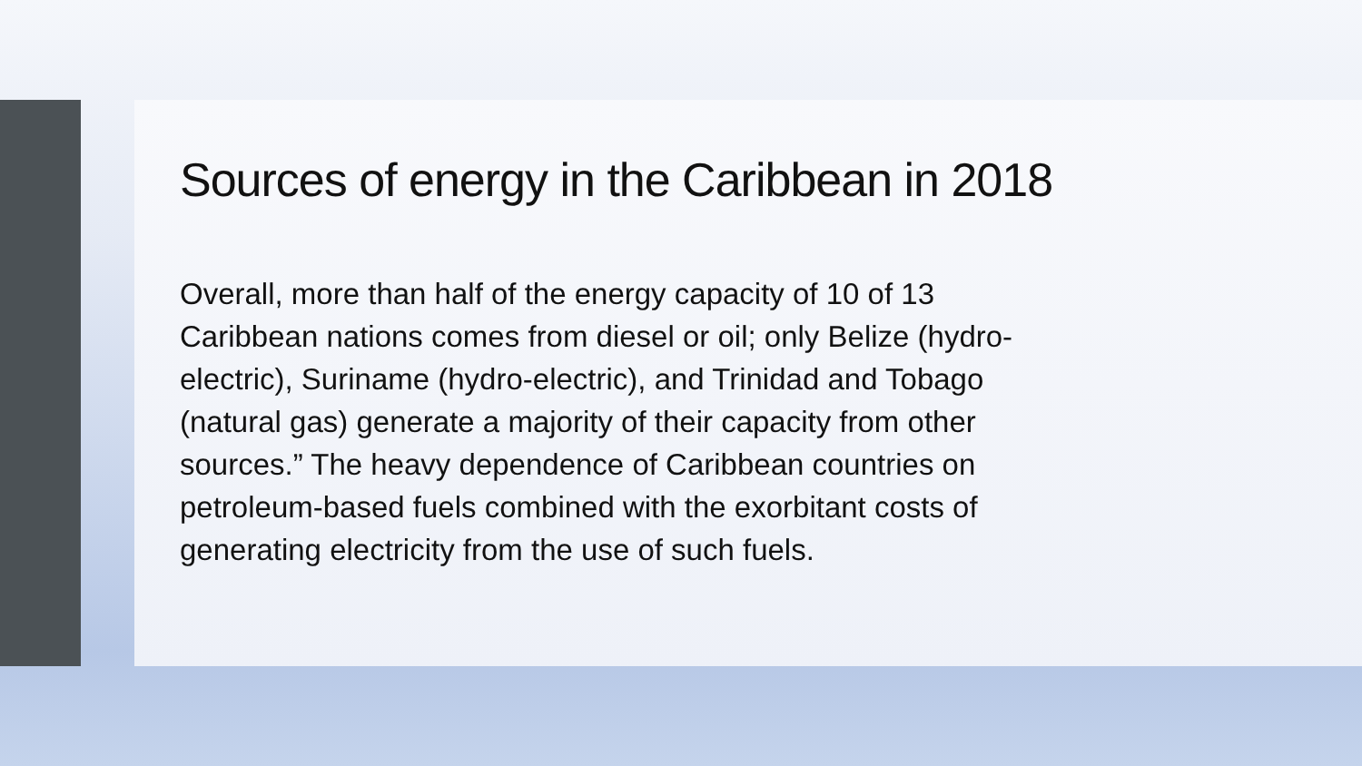Sources of energy in the Caribbean in 2018
Overall, more than half of the energy capacity of 10 of 13
Caribbean nations comes from diesel or oil; only Belize (hydro-
electric), Suriname (hydro-electric), and Trinidad and Tobago
(natural gas) generate a majority of their capacity from other
sources.” The heavy dependence of Caribbean countries on
petroleum-based fuels combined with the exorbitant costs of
generating electricity from the use of such fuels.